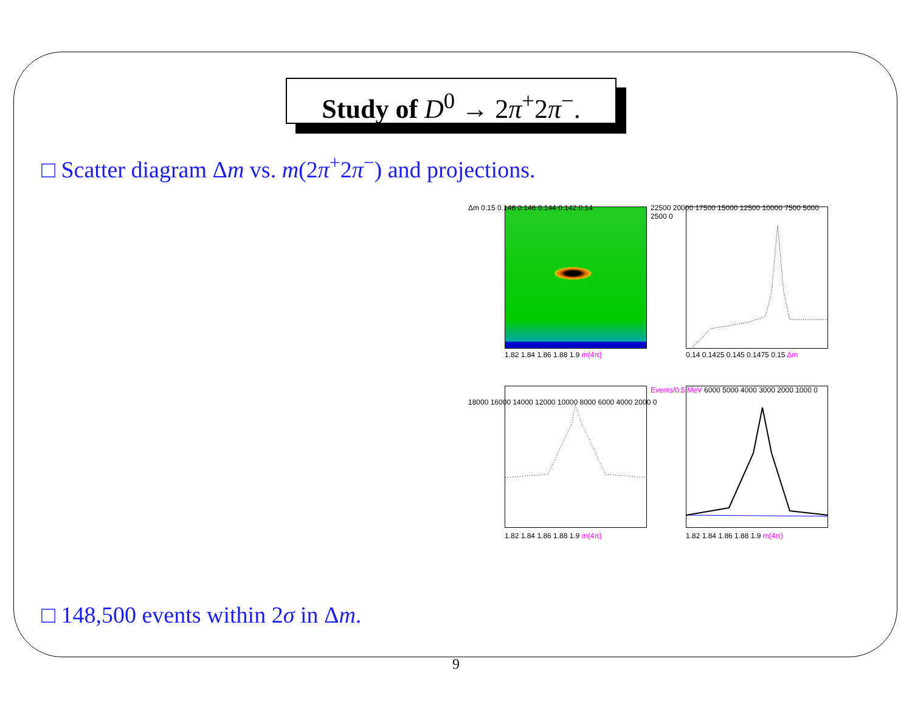Study of D<sup>0</sup> → 2π<sup>+</sup>2π<sup>−</sup>.
□ Scatter diagram Δm vs. m(2π<sup>+</sup>2π<sup>−</sup>) and projections.
Δm 0.15 0.148 0.146 0.144 0.142 0.14
1.82 1.84 1.86 1.88 1.9 m(4π)
22500 20000 17500 15000 12500 10000 7500 5000 2500 0
0.14 0.1425 0.145 0.1475 0.15 Δm
18000 16000 14000 12000 10000 8000 6000 4000 2000 0
1.82 1.84 1.86 1.88 1.9 m(4π)
Events/0.5 MeV 6000 5000 4000 3000 2000 1000 0
1.82 1.84 1.86 1.88 1.9 m(4π)
□ 148,500 events within 2σ in Δm.
9